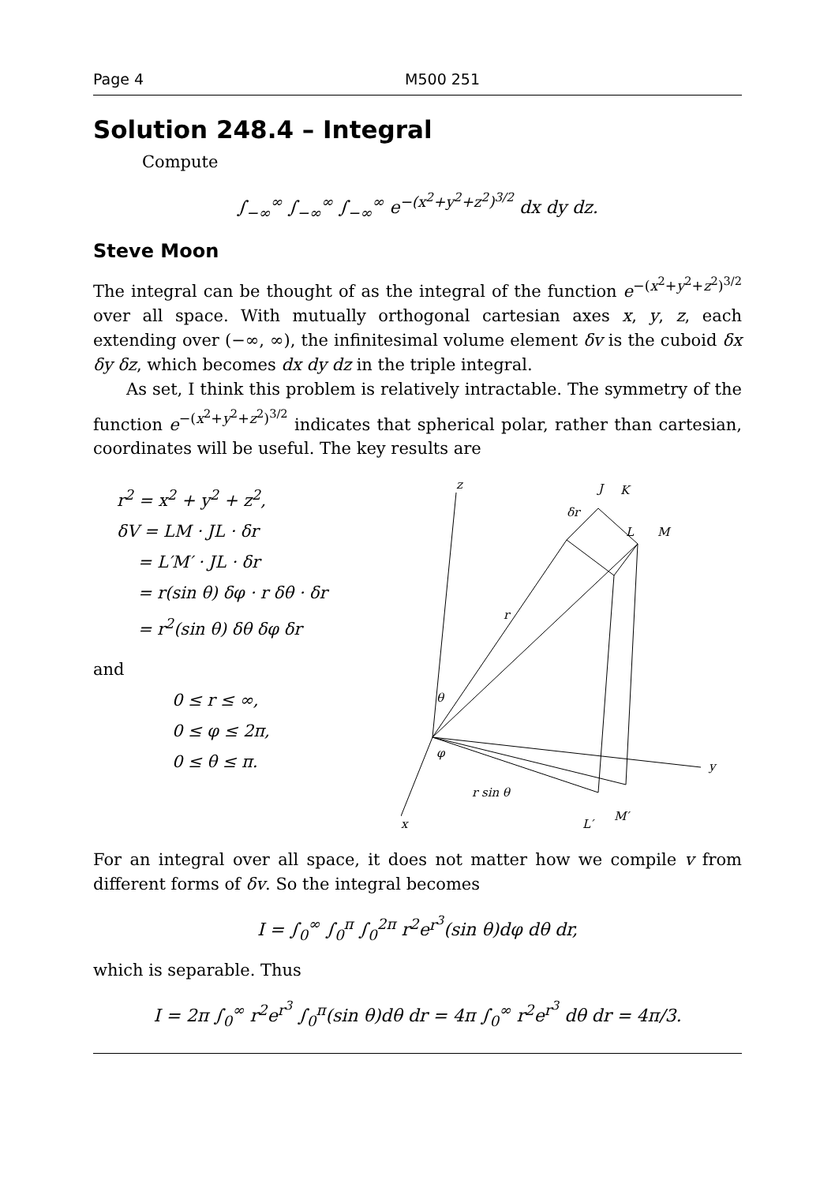Page 4 M500 251
Solution 248.4 – Integral
Compute
∫<sub>−∞</sub><sup>∞</sup> ∫<sub>−∞</sub><sup>∞</sup> ∫<sub>−∞</sub><sup>∞</sup> e<sup>−(x<sup>2</sup>+y<sup>2</sup>+z<sup>2</sup>)<sup>3/2</sup></sup> dx dy dz.
Steve Moon
The integral can be thought of as the integral of the function e<sup>−(x<sup>2</sup>+y<sup>2</sup>+z<sup>2</sup>)<sup>3/2</sup></sup> over all space. With mutually orthogonal cartesian axes x, y, z, each extending over (−∞, ∞), the infinitesimal volume element δv is the cuboid δx δy δz, which becomes dx dy dz in the triple integral.
As set, I think this problem is relatively intractable. The symmetry of the function e<sup>−(x<sup>2</sup>+y<sup>2</sup>+z<sup>2</sup>)<sup>3/2</sup></sup> indicates that spherical polar, rather than cartesian, coordinates will be useful. The key results are
r<sup>2</sup> = x<sup>2</sup> + y<sup>2</sup> + z<sup>2</sup>,
δV = LM · JL · δr
= L′M′ · JL · δr
= r(sin θ) δφ · r δθ · δr
= r<sup>2</sup>(sin θ) δθ δφ δr
and
0 ≤ r ≤ ∞,
0 ≤ φ ≤ 2π,
0 ≤ θ ≤ π.
z
y
x
J
K
L
M
δr
r
θ
φ
r sin θ
L′
M′
For an integral over all space, it does not matter how we compile v from different forms of δv. So the integral becomes
I = ∫<sub>0</sub><sup>∞</sup> ∫<sub>0</sub><sup>π</sup> ∫<sub>0</sub><sup>2π</sup> r<sup>2</sup>e<sup>r<sup>3</sup></sup>(sin θ)dφ dθ dr,
which is separable. Thus
I = 2π ∫<sub>0</sub><sup>∞</sup> r<sup>2</sup>e<sup>r<sup>3</sup></sup> ∫<sub>0</sub><sup>π</sup>(sin θ)dθ dr = 4π ∫<sub>0</sub><sup>∞</sup> r<sup>2</sup>e<sup>r<sup>3</sup></sup> dθ dr = 4π/3.